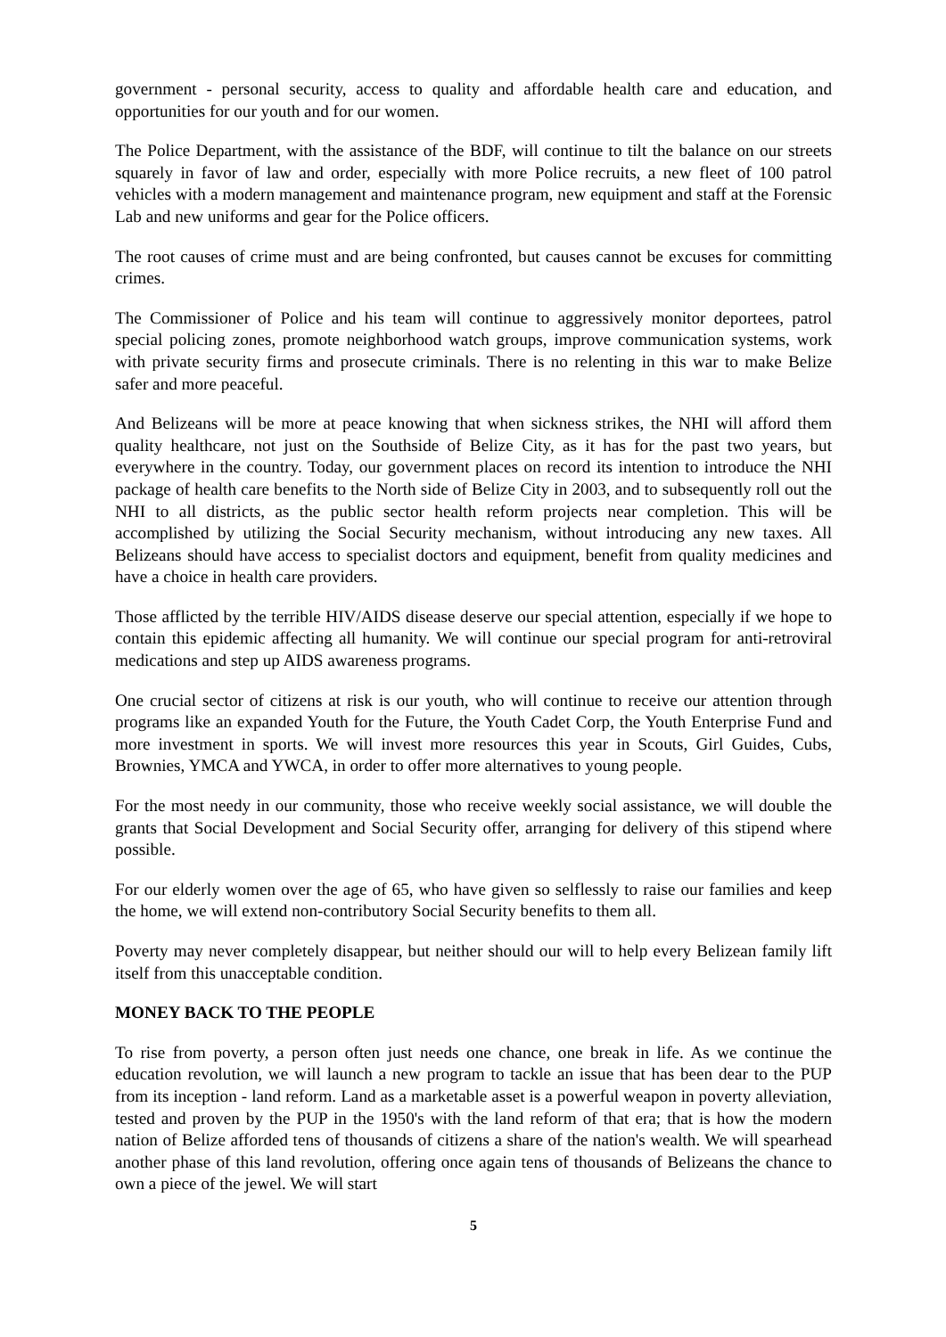government - personal security, access to quality and affordable health care and education, and opportunities for our youth and for our women.
The Police Department, with the assistance of the BDF, will continue to tilt the balance on our streets squarely in favor of law and order, especially with more Police recruits, a new fleet of 100 patrol vehicles with a modern management and maintenance program, new equipment and staff at the Forensic Lab and new uniforms and gear for the Police officers.
The root causes of crime must and are being confronted, but causes cannot be excuses for committing crimes.
The Commissioner of Police and his team will continue to aggressively monitor deportees, patrol special policing zones, promote neighborhood watch groups, improve communication systems, work with private security firms and prosecute criminals. There is no relenting in this war to make Belize safer and more peaceful.
And Belizeans will be more at peace knowing that when sickness strikes, the NHI will afford them quality healthcare, not just on the Southside of Belize City, as it has for the past two years, but everywhere in the country. Today, our government places on record its intention to introduce the NHI package of health care benefits to the North side of Belize City in 2003, and to subsequently roll out the NHI to all districts, as the public sector health reform projects near completion. This will be accomplished by utilizing the Social Security mechanism, without introducing any new taxes. All Belizeans should have access to specialist doctors and equipment, benefit from quality medicines and have a choice in health care providers.
Those afflicted by the terrible HIV/AIDS disease deserve our special attention, especially if we hope to contain this epidemic affecting all humanity. We will continue our special program for anti-retroviral medications and step up AIDS awareness programs.
One crucial sector of citizens at risk is our youth, who will continue to receive our attention through programs like an expanded Youth for the Future, the Youth Cadet Corp, the Youth Enterprise Fund and more investment in sports. We will invest more resources this year in Scouts, Girl Guides, Cubs, Brownies, YMCA and YWCA, in order to offer more alternatives to young people.
For the most needy in our community, those who receive weekly social assistance, we will double the grants that Social Development and Social Security offer, arranging for delivery of this stipend where possible.
For our elderly women over the age of 65, who have given so selflessly to raise our families and keep the home, we will extend non-contributory Social Security benefits to them all.
Poverty may never completely disappear, but neither should our will to help every Belizean family lift itself from this unacceptable condition.
MONEY BACK TO THE PEOPLE
To rise from poverty, a person often just needs one chance, one break in life. As we continue the education revolution, we will launch a new program to tackle an issue that has been dear to the PUP from its inception - land reform. Land as a marketable asset is a powerful weapon in poverty alleviation, tested and proven by the PUP in the 1950's with the land reform of that era; that is how the modern nation of Belize afforded tens of thousands of citizens a share of the nation's wealth. We will spearhead another phase of this land revolution, offering once again tens of thousands of Belizeans the chance to own a piece of the jewel. We will start
5